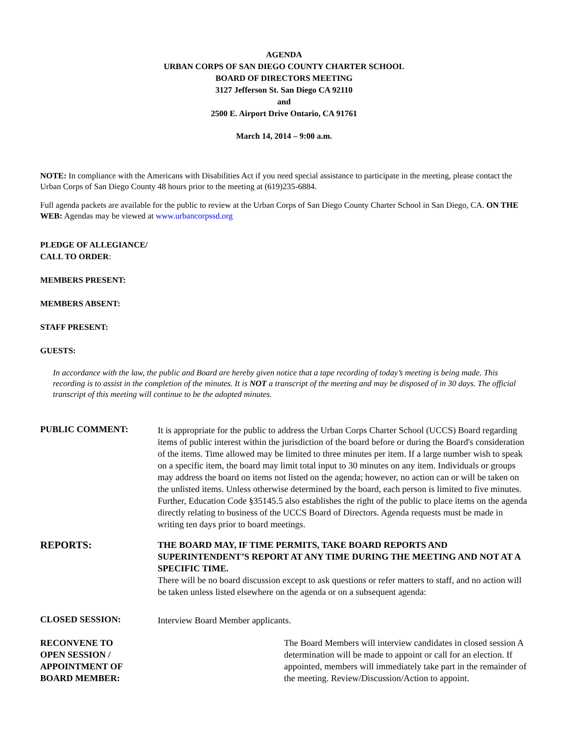AGENDA
URBAN CORPS OF SAN DIEGO COUNTY CHARTER SCHOOL
BOARD OF DIRECTORS MEETING
3127 Jefferson St. San Diego CA 92110
and
2500 E. Airport Drive Ontario, CA 91761
March 14, 2014 – 9:00 a.m.
NOTE: In compliance with the Americans with Disabilities Act if you need special assistance to participate in the meeting, please contact the Urban Corps of San Diego County 48 hours prior to the meeting at (619)235-6884.
Full agenda packets are available for the public to review at the Urban Corps of San Diego County Charter School in San Diego, CA. ON THE WEB: Agendas may be viewed at www.urbancorpssd.org
PLEDGE OF ALLEGIANCE/
CALL TO ORDER:
MEMBERS PRESENT:
MEMBERS ABSENT:
STAFF PRESENT:
GUESTS:
In accordance with the law, the public and Board are hereby given notice that a tape recording of today’s meeting is being made. This recording is to assist in the completion of the minutes. It is NOT a transcript of the meeting and may be disposed of in 30 days. The official transcript of this meeting will continue to be the adopted minutes.
PUBLIC COMMENT:
It is appropriate for the public to address the Urban Corps Charter School (UCCS) Board regarding items of public interest within the jurisdiction of the board before or during the Board's consideration of the items. Time allowed may be limited to three minutes per item. If a large number wish to speak on a specific item, the board may limit total input to 30 minutes on any item. Individuals or groups may address the board on items not listed on the agenda; however, no action can or will be taken on the unlisted items. Unless otherwise determined by the board, each person is limited to five minutes. Further, Education Code §35145.5 also establishes the right of the public to place items on the agenda directly relating to business of the UCCS Board of Directors. Agenda requests must be made in writing ten days prior to board meetings.
REPORTS:
THE BOARD MAY, IF TIME PERMITS, TAKE BOARD REPORTS AND SUPERINTENDENT’S REPORT AT ANY TIME DURING THE MEETING AND NOT AT A SPECIFIC TIME.
There will be no board discussion except to ask questions or refer matters to staff, and no action will be taken unless listed elsewhere on the agenda or on a subsequent agenda:
CLOSED SESSION:
Interview Board Member applicants.
RECONVENE TO
OPEN SESSION /
APPOINTMENT OF
BOARD MEMBER:
The Board Members will interview candidates in closed session A determination will be made to appoint or call for an election. If appointed, members will immediately take part in the remainder of the meeting. Review/Discussion/Action to appoint.